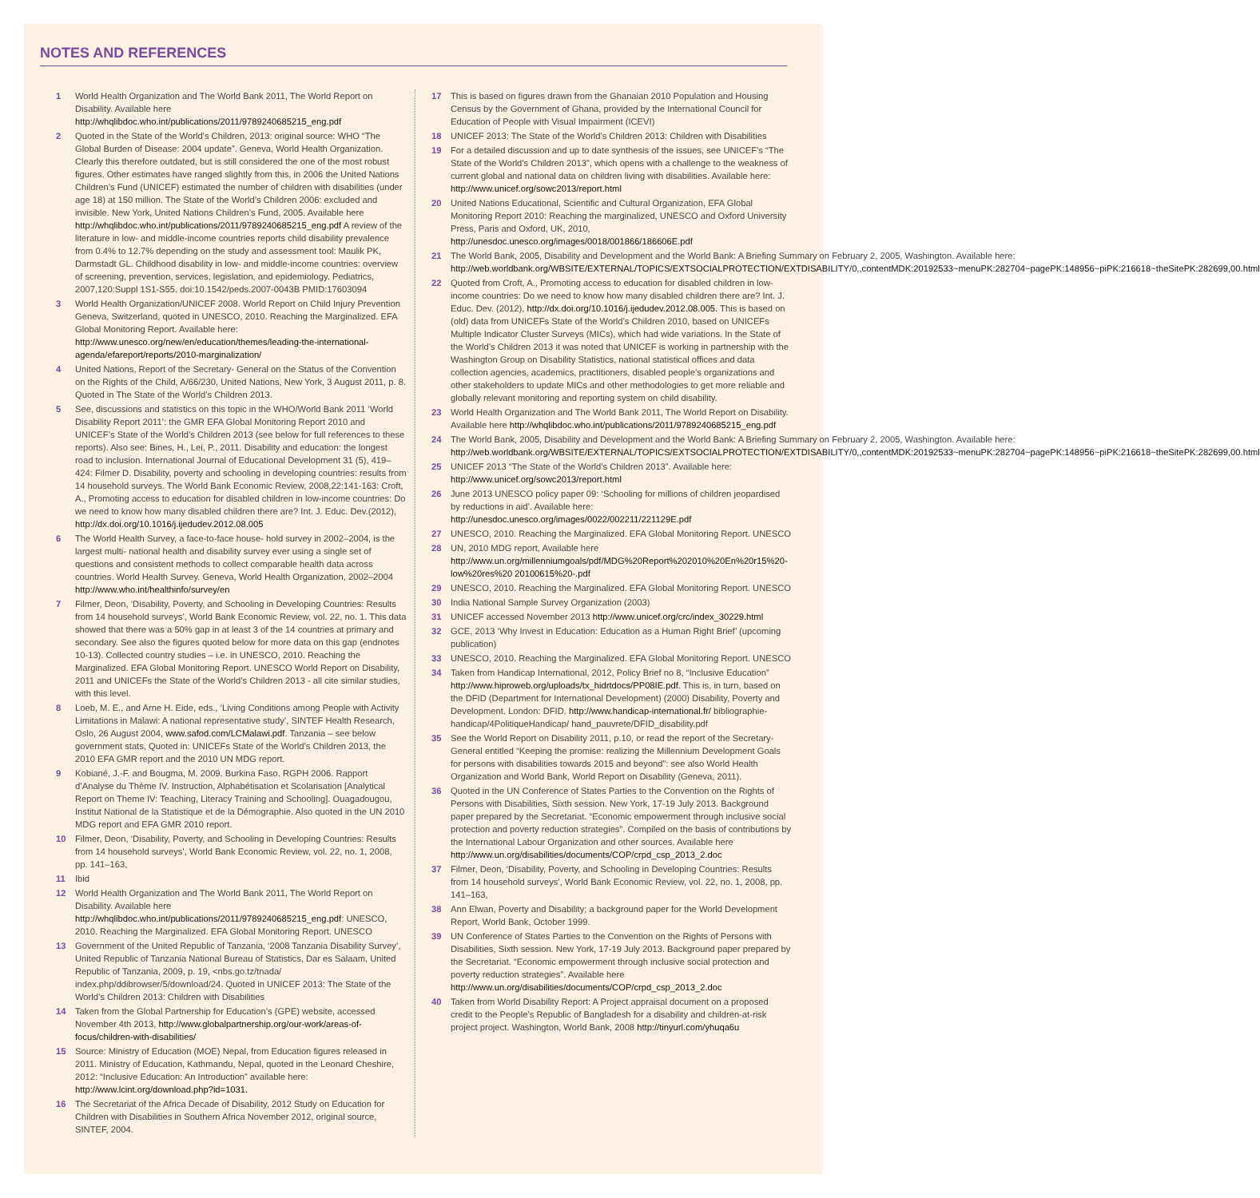NOTES AND REFERENCES
1 World Health Organization and The World Bank 2011, The World Report on Disability. Available here http://whqlibdoc.who.int/publications/2011/9789240685215_eng.pdf
2 Quoted in the State of the World’s Children, 2013: original source: WHO “The Global Burden of Disease: 2004 update”. Geneva, World Health Organization. Clearly this therefore outdated, but is still considered the one of the most robust figures. Other estimates have ranged slightly from this, in 2006 the United Nations Children’s Fund (UNICEF) estimated the number of children with disabilities (under age 18) at 150 million. The State of the World’s Children 2006: excluded and invisible. New York, United Nations Children’s Fund, 2005. Available here http://whqlibdoc.who.int/publications/2011/9789240685215_eng.pdf A review of the literature in low- and middle-income countries reports child disability prevalence from 0.4% to 12.7% depending on the study and assessment tool: Maulik PK, Darmstadt GL. Childhood disability in low- and middle-income countries: overview of screening, prevention, services, legislation, and epidemiology. Pediatrics, 2007,120:Suppl 1S1-S55. doi:10.1542/peds.2007-0043B PMID:17603094
3 World Health Organization/UNICEF 2008. World Report on Child Injury Prevention Geneva, Switzerland, quoted in UNESCO, 2010. Reaching the Marginalized. EFA Global Monitoring Report. Available here: http://www.unesco.org/new/en/education/themes/leading-the-international-agenda/efareport/reports/2010-marginalization/
4 United Nations, Report of the Secretary- General on the Status of the Convention on the Rights of the Child, A/66/230, United Nations, New York, 3 August 2011, p. 8. Quoted in The State of the World’s Children 2013.
5 See, discussions and statistics on this topic in the WHO/World Bank 2011 ‘World Disability Report 2011’: the GMR EFA Global Monitoring Report 2010 and UNICEF’s State of the World’s Children 2013 (see below for full references to these reports). Also see: Bines, H., Lei, P., 2011. Disability and education: the longest road to inclusion. International Journal of Educational Development 31 (5), 419–424: Filmer D. Disability, poverty and schooling in developing countries: results from 14 household surveys. The World Bank Economic Review, 2008,22:141-163: Croft, A., Promoting access to education for disabled children in low-income countries: Do we need to know how many disabled children there are? Int. J. Educ. Dev.(2012), http://dx.doi.org/10.1016/j.ijedudev.2012.08.005
6 The World Health Survey, a face-to-face house- hold survey in 2002–2004, is the largest multi- national health and disability survey ever using a single set of questions and consistent methods to collect comparable health data across countries. World Health Survey. Geneva, World Health Organization, 2002–2004 http://www.who.int/healthinfo/survey/en
7 Filmer, Deon, ‘Disability, Poverty, and Schooling in Developing Countries: Results from 14 household surveys’, World Bank Economic Review, vol. 22, no. 1. This data showed that there was a 50% gap in at least 3 of the 14 countries at primary and secondary. See also the figures quoted below for more data on this gap (endnotes 10-13). Collected country studies – i.e. in UNESCO, 2010. Reaching the Marginalized. EFA Global Monitoring Report. UNESCO World Report on Disability, 2011 and UNICEFs the State of the World’s Children 2013 - all cite similar studies, with this level.
8 Loeb, M. E., and Arne H. Eide, eds., ‘Living Conditions among People with Activity Limitations in Malawi: A national representative study’, SINTEF Health Research, Oslo, 26 August 2004, www.safod.com/LCMalawi.pdf. Tanzania – see below government stats, Quoted in: UNICEFs State of the World’s Children 2013, the 2010 EFA GMR report and the 2010 UN MDG report.
9 Kobiané, J.-F. and Bougma, M. 2009. Burkina Faso. RGPH 2006. Rapport d’Analyse du Thème IV. Instruction, Alphabétisation et Scolarisation [Analytical Report on Theme IV: Teaching, Literacy Training and Schooling]. Ouagadougou, Institut National de la Statistique et de la Démographie. Also quoted in the UN 2010 MDG report and EFA GMR 2010 report.
10 Filmer, Deon, ‘Disability, Poverty, and Schooling in Developing Countries: Results from 14 household surveys’, World Bank Economic Review, vol. 22, no. 1, 2008, pp. 141–163,
11 Ibid
12 World Health Organization and The World Bank 2011, The World Report on Disability. Available here http://whqlibdoc.who.int/publications/2011/9789240685215_eng.pdf: UNESCO, 2010. Reaching the Marginalized. EFA Global Monitoring Report. UNESCO
13 Government of the United Republic of Tanzania, ‘2008 Tanzania Disability Survey’, United Republic of Tanzania National Bureau of Statistics, Dar es Salaam, United Republic of Tanzania, 2009, p. 19, <nbs.go.tz/tnada/ index.php/ddibrowser/5/download/24. Quoted in UNICEF 2013: The State of the World’s Children 2013: Children with Disabilities
14 Taken from the Global Partnership for Education’s (GPE) website, accessed November 4th 2013, http://www.globalpartnership.org/our-work/areas-of-focus/children-with-disabilities/
15 Source: Ministry of Education (MOE) Nepal, from Education figures released in 2011. Ministry of Education, Kathmandu, Nepal, quoted in the Leonard Cheshire, 2012: “Inclusive Education: An Introduction” available here: http://www.lcint.org/download.php?id=1031.
16 The Secretariat of the Africa Decade of Disability, 2012 Study on Education for Children with Disabilities in Southern Africa November 2012, original source, SINTEF, 2004.
17 This is based on figures drawn from the Ghanaian 2010 Population and Housing Census by the Government of Ghana, provided by the International Council for Education of People with Visual Impairment (ICEVI)
18 UNICEF 2013: The State of the World’s Children 2013: Children with Disabilities
19 For a detailed discussion and up to date synthesis of the issues, see UNICEF’s “The State of the World’s Children 2013”, which opens with a challenge to the weakness of current global and national data on children living with disabilities. Available here: http://www.unicef.org/sowc2013/report.html
20 United Nations Educational, Scientific and Cultural Organization, EFA Global Monitoring Report 2010: Reaching the marginalized, UNESCO and Oxford University Press, Paris and Oxford, UK, 2010, http://unesdoc.unesco.org/images/0018/001866/186606E.pdf
21 The World Bank, 2005, Disability and Development and the World Bank: A Briefing Summary on February 2, 2005, Washington. Available here: http://web.worldbank.org/WBSITE/EXTERNAL/TOPICS/EXTSOCIALPROTECTION/EXTDISABILITY/0,,contentMDK:20192533~menuPK:282704~pagePK:148956~piPK:216618~theSitePK:282699,00.html
22 Quoted from Croft, A., Promoting access to education for disabled children in low-income countries: Do we need to know how many disabled children there are? Int. J. Educ. Dev. (2012), http://dx.doi.org/10.1016/j.ijedudev.2012.08.005. This is based on (old) data from UNICEFs State of the World’s Children 2010, based on UNICEFs Multiple Indicator Cluster Surveys (MICs), which had wide variations. In the State of the World’s Children 2013 it was noted that UNICEF is working in partnership with the Washington Group on Disability Statistics, national statistical offices and data collection agencies, academics, practitioners, disabled people’s organizations and other stakeholders to update MICs and other methodologies to get more reliable and globally relevant monitoring and reporting system on child disability.
23 World Health Organization and The World Bank 2011, The World Report on Disability. Available here http://whqlibdoc.who.int/publications/2011/9789240685215_eng.pdf
24 The World Bank, 2005, Disability and Development and the World Bank: A Briefing Summary on February 2, 2005, Washington. Available here: http://web.worldbank.org/WBSITE/EXTERNAL/TOPICS/EXTSOCIALPROTECTION/EXTDISABILITY/0,,contentMDK:20192533~menuPK:282704~pagePK:148956~piPK:216618~theSitePK:282699,00.html
25 UNICEF 2013 “The State of the World’s Children 2013”. Available here: http://www.unicef.org/sowc2013/report.html
26 June 2013 UNESCO policy paper 09: ‘Schooling for millions of children jeopardised by reductions in aid’. Available here: http://unesdoc.unesco.org/images/0022/002211/221129E.pdf
27 UNESCO, 2010. Reaching the Marginalized. EFA Global Monitoring Report. UNESCO
28 UN, 2010 MDG report, Available here http://www.un.org/millenniumgoals/pdf/MDG%20Report%202010%20En%20r15%20-low%20res%20 20100615%20-.pdf
29 UNESCO, 2010. Reaching the Marginalized. EFA Global Monitoring Report. UNESCO
30 India National Sample Survey Organization (2003)
31 UNICEF accessed November 2013 http://www.unicef.org/crc/index_30229.html
32 GCE, 2013 ‘Why Invest in Education: Education as a Human Right Brief’ (upcoming publication)
33 UNESCO, 2010. Reaching the Marginalized. EFA Global Monitoring Report. UNESCO
34 Taken from Handicap International, 2012, Policy Brief no 8, “Inclusive Education” http://www.hiproweb.org/uploads/tx_hidrtdocs/PP08IE.pdf. This is, in turn, based on the DFID (Department for International Development) (2000) Disability, Poverty and Development. London: DFID. http://www.handicap-international.fr/ bibliographie-handicap/4PolitiqueHandicap/ hand_pauvrete/DFID_disability.pdf
35 See the World Report on Disability 2011, p.10, or read the report of the Secretary-General entitled “Keeping the promise: realizing the Millennium Development Goals for persons with disabilities towards 2015 and beyond”: see also World Health Organization and World Bank, World Report on Disability (Geneva, 2011).
36 Quoted in the UN Conference of States Parties to the Convention on the Rights of Persons with Disabilities, Sixth session. New York, 17-19 July 2013. Background paper prepared by the Secretariat. “Economic empowerment through inclusive social protection and poverty reduction strategies”. Compiled on the basis of contributions by the International Labour Organization and other sources. Available here http://www.un.org/disabilities/documents/COP/crpd_csp_2013_2.doc
37 Filmer, Deon, ‘Disability, Poverty, and Schooling in Developing Countries: Results from 14 household surveys’, World Bank Economic Review, vol. 22, no. 1, 2008, pp. 141–163,
38 Ann Elwan, Poverty and Disability; a background paper for the World Development Report, World Bank, October 1999.
39 UN Conference of States Parties to the Convention on the Rights of Persons with Disabilities, Sixth session. New York, 17-19 July 2013. Background paper prepared by the Secretariat. “Economic empowerment through inclusive social protection and poverty reduction strategies”. Available here http://www.un.org/disabilities/documents/COP/crpd_csp_2013_2.doc
40 Taken from World Disability Report: A Project appraisal document on a proposed credit to the People’s Republic of Bangladesh for a disability and children-at-risk project project. Washington, World Bank, 2008 http://tinyurl.com/yhuqa6u